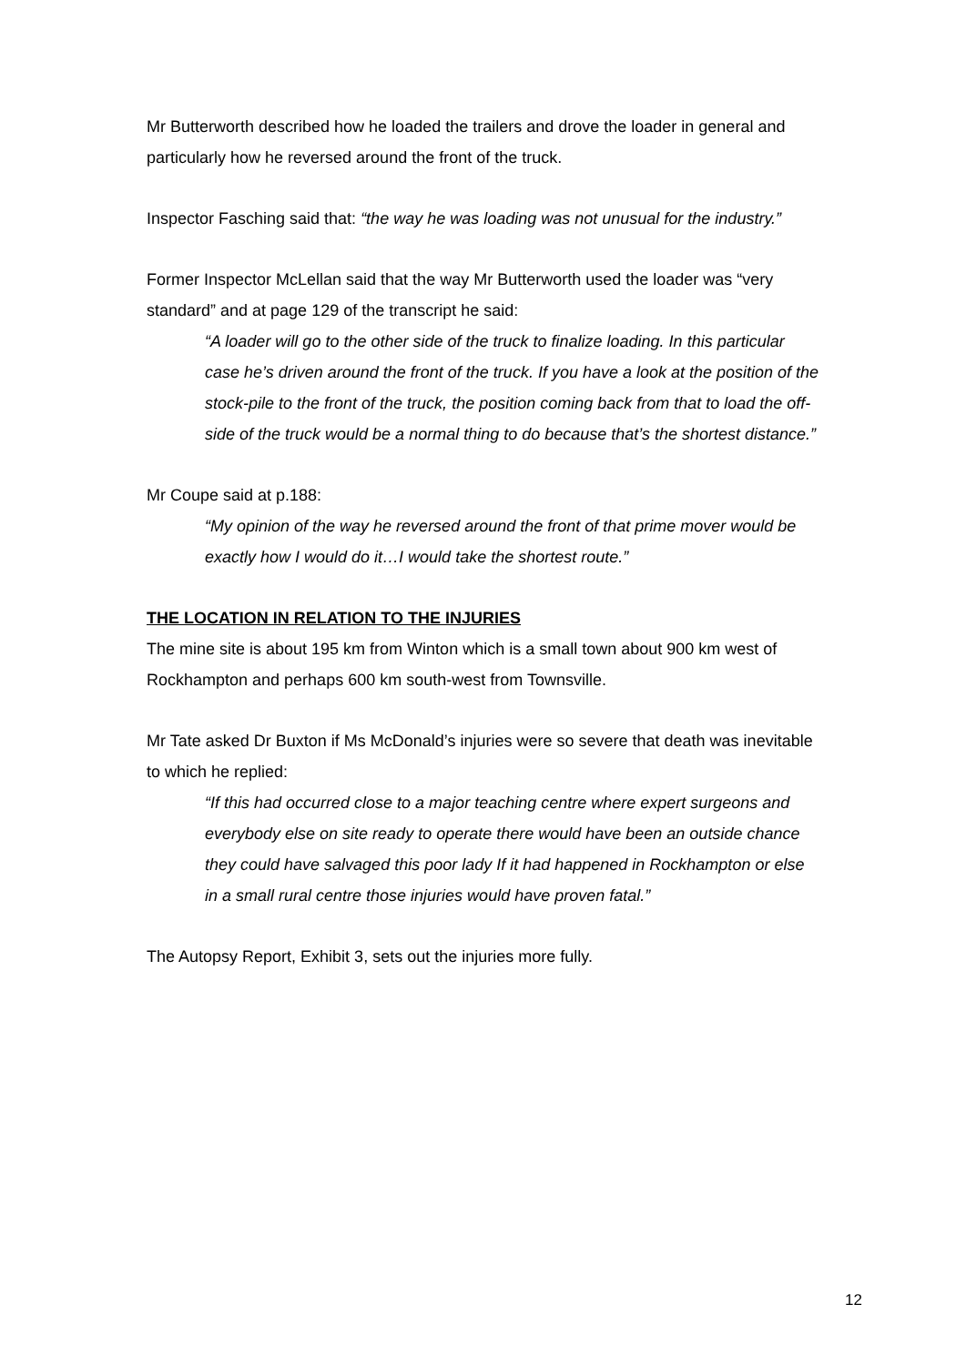Mr Butterworth described how he loaded the trailers and drove the loader in general and particularly how he reversed around the front of the truck.
Inspector Fasching said that: “the way he was loading was not unusual for the industry.”
Former Inspector McLellan said that the way Mr Butterworth used the loader was “very standard” and at page 129 of the transcript he said:
“A loader will go to the other side of the truck to finalize loading. In this particular case he’s driven around the front of the truck. If you have a look at the position of the stock-pile to the front of the truck, the position coming back from that to load the off-side of the truck would be a normal thing to do because that’s the shortest distance.”
Mr Coupe said at p.188:
“My opinion of the way he reversed around the front of that prime mover would be exactly how I would do it…I would take the shortest route.”
THE LOCATION IN RELATION TO THE INJURIES
The mine site is about 195 km from Winton which is a small town about 900 km west of Rockhampton and perhaps 600 km south-west from Townsville.
Mr Tate asked Dr Buxton if Ms McDonald’s injuries were so severe that death was inevitable to which he replied:
“If this had occurred close to a major teaching centre where expert surgeons and everybody else on site ready to operate there would have been an outside chance they could have salvaged this poor lady If it had happened in Rockhampton or else in a small rural centre those injuries would have proven fatal.”
The Autopsy Report, Exhibit 3, sets out the injuries more fully.
12